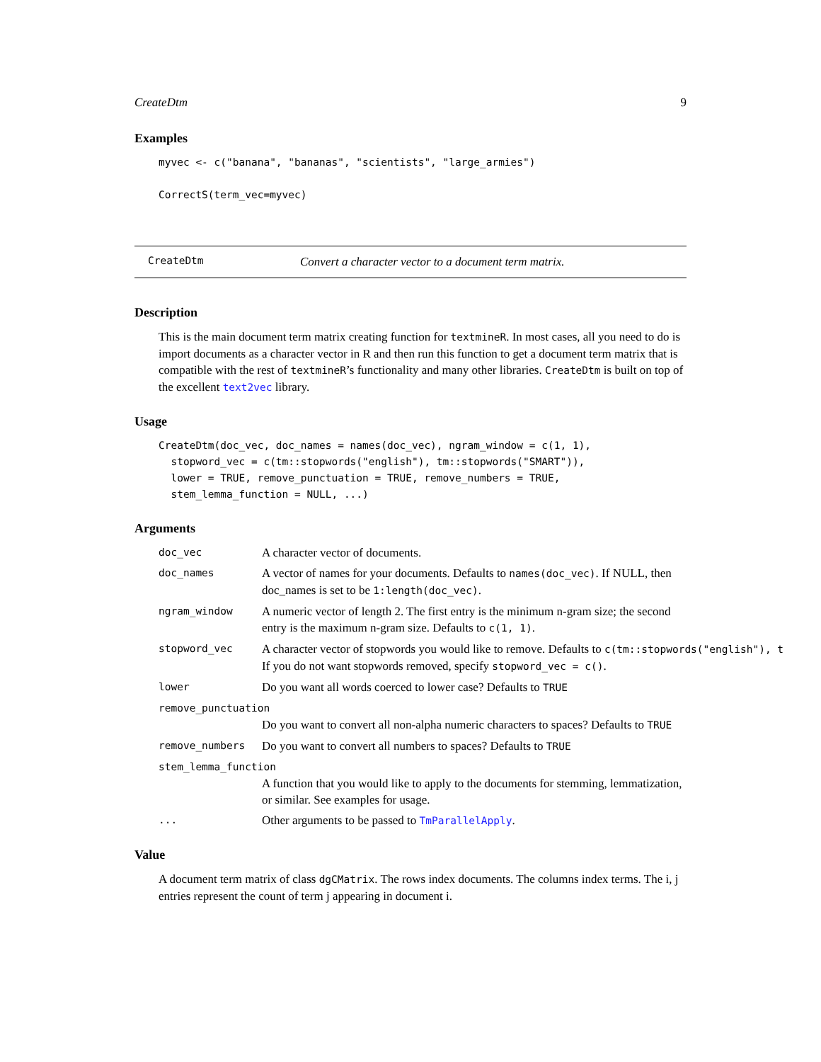CreateDtm 9
Examples
myvec <- c("banana", "bananas", "scientists", "large_armies")

CorrectS(term_vec=myvec)
CreateDtm Convert a character vector to a document term matrix.
Description
This is the main document term matrix creating function for textmineR. In most cases, all you need to do is import documents as a character vector in R and then run this function to get a document term matrix that is compatible with the rest of textmineR’s functionality and many other libraries. CreateDtm is built on top of the excellent text2vec library.
Usage
CreateDtm(doc_vec, doc_names = names(doc_vec), ngram_window = c(1, 1),
  stopword_vec = c(tm::stopwords("english"), tm::stopwords("SMART")),
  lower = TRUE, remove_punctuation = TRUE, remove_numbers = TRUE,
  stem_lemma_function = NULL, ...)
Arguments
doc_vec A character vector of documents.
doc_names A vector of names for your documents. Defaults to names(doc_vec). If NULL, then doc_names is set to be 1:length(doc_vec).
ngram_window A numeric vector of length 2. The first entry is the minimum n-gram size; the second entry is the maximum n-gram size. Defaults to c(1, 1).
stopword_vec A character vector of stopwords you would like to remove. Defaults to c(tm::stopwords("english"), t
If you do not want stopwords removed, specify stopword_vec = c().
lower Do you want all words coerced to lower case? Defaults to TRUE
remove_punctuation
Do you want to convert all non-alpha numeric characters to spaces? Defaults to TRUE
remove_numbers Do you want to convert all numbers to spaces? Defaults to TRUE
stem_lemma_function
A function that you would like to apply to the documents for stemming, lemmatization, or similar. See examples for usage.
... Other arguments to be passed to TmParallelApply.
Value
A document term matrix of class dgCMatrix. The rows index documents. The columns index terms. The i, j entries represent the count of term j appearing in document i.